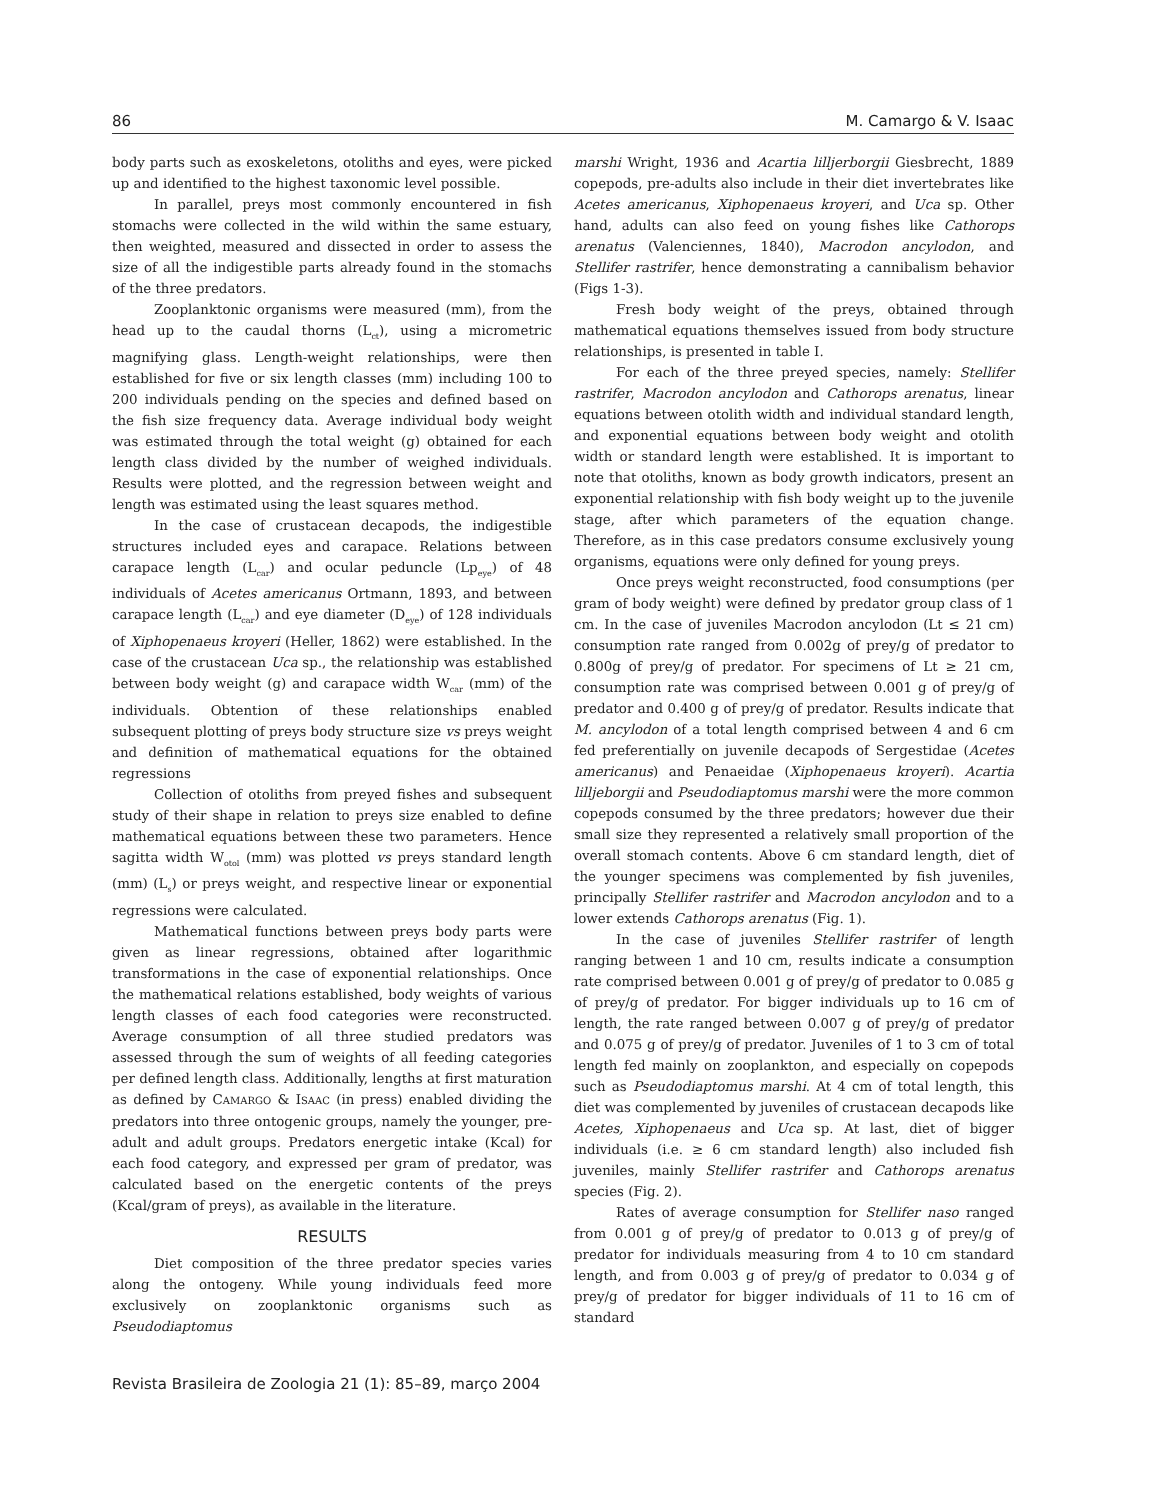86 M. Camargo & V. Isaac
body parts such as exoskeletons, otoliths and eyes, were picked up and identified to the highest taxonomic level possible.
In parallel, preys most commonly encountered in fish stomachs were collected in the wild within the same estuary, then weighted, measured and dissected in order to assess the size of all the indigestible parts already found in the stomachs of the three predators.
Zooplanktonic organisms were measured (mm), from the head up to the caudal thorns (L<sub>ct</sub>), using a micrometric magnifying glass. Length-weight relationships, were then established for five or six length classes (mm) including 100 to 200 individuals pending on the species and defined based on the fish size frequency data. Average individual body weight was estimated through the total weight (g) obtained for each length class divided by the number of weighed individuals. Results were plotted, and the regression between weight and length was estimated using the least squares method.
In the case of crustacean decapods, the indigestible structures included eyes and carapace. Relations between carapace length (L<sub>car</sub>) and ocular peduncle (Lp<sub>eye</sub>) of 48 individuals of Acetes americanus Ortmann, 1893, and between carapace length (L<sub>car</sub>) and eye diameter (D<sub>eye</sub>) of 128 individuals of Xiphopenaeus kroyeri (Heller, 1862) were established. In the case of the crustacean Uca sp., the relationship was established between body weight (g) and carapace width W<sub>car</sub> (mm) of the individuals. Obtention of these relationships enabled subsequent plotting of preys body structure size vs preys weight and definition of mathematical equations for the obtained regressions
Collection of otoliths from preyed fishes and subsequent study of their shape in relation to preys size enabled to define mathematical equations between these two parameters. Hence sagitta width W<sub>otol</sub> (mm) was plotted vs preys standard length (mm) (L<sub>s</sub>) or preys weight, and respective linear or exponential regressions were calculated.
Mathematical functions between preys body parts were given as linear regressions, obtained after logarithmic transformations in the case of exponential relationships. Once the mathematical relations established, body weights of various length classes of each food categories were reconstructed. Average consumption of all three studied predators was assessed through the sum of weights of all feeding categories per defined length class. Additionally, lengths at first maturation as defined by CAMARGO & ISAAC (in press) enabled dividing the predators into three ontogenic groups, namely the younger, pre-adult and adult groups. Predators energetic intake (Kcal) for each food category, and expressed per gram of predator, was calculated based on the energetic contents of the preys (Kcal/gram of preys), as available in the literature.
RESULTS
Diet composition of the three predator species varies along the ontogeny. While young individuals feed more exclusively on zooplanktonic organisms such as Pseudodiaptomus
marshi Wright, 1936 and Acartia lilljerborgii Giesbrecht, 1889 copepods, pre-adults also include in their diet invertebrates like Acetes americanus, Xiphopenaeus kroyeri, and Uca sp. Other hand, adults can also feed on young fishes like Cathorops arenatus (Valenciennes, 1840), Macrodon ancylodon, and Stellifer rastrifer, hence demonstrating a cannibalism behavior (Figs 1-3).
Fresh body weight of the preys, obtained through mathematical equations themselves issued from body structure relationships, is presented in table I.
For each of the three preyed species, namely: Stellifer rastrifer, Macrodon ancylodon and Cathorops arenatus, linear equations between otolith width and individual standard length, and exponential equations between body weight and otolith width or standard length were established. It is important to note that otoliths, known as body growth indicators, present an exponential relationship with fish body weight up to the juvenile stage, after which parameters of the equation change. Therefore, as in this case predators consume exclusively young organisms, equations were only defined for young preys.
Once preys weight reconstructed, food consumptions (per gram of body weight) were defined by predator group class of 1 cm. In the case of juveniles Macrodon ancylodon (Lt ≤ 21 cm) consumption rate ranged from 0.002g of prey/g of predator to 0.800g of prey/g of predator. For specimens of Lt ≥ 21 cm, consumption rate was comprised between 0.001 g of prey/g of predator and 0.400 g of prey/g of predator. Results indicate that M. ancylodon of a total length comprised between 4 and 6 cm fed preferentially on juvenile decapods of Sergestidae (Acetes americanus) and Penaeidae (Xiphopenaeus kroyeri). Acartia lilljeborgii and Pseudodiaptomus marshi were the more common copepods consumed by the three predators; however due their small size they represented a relatively small proportion of the overall stomach contents. Above 6 cm standard length, diet of the younger specimens was complemented by fish juveniles, principally Stellifer rastrifer and Macrodon ancylodon and to a lower extends Cathorops arenatus (Fig. 1).
In the case of juveniles Stellifer rastrifer of length ranging between 1 and 10 cm, results indicate a consumption rate comprised between 0.001 g of prey/g of predator to 0.085 g of prey/g of predator. For bigger individuals up to 16 cm of length, the rate ranged between 0.007 g of prey/g of predator and 0.075 g of prey/g of predator. Juveniles of 1 to 3 cm of total length fed mainly on zooplankton, and especially on copepods such as Pseudodiaptomus marshi. At 4 cm of total length, this diet was complemented by juveniles of crustacean decapods like Acetes, Xiphopenaeus and Uca sp. At last, diet of bigger individuals (i.e. ≥ 6 cm standard length) also included fish juveniles, mainly Stellifer rastrifer and Cathorops arenatus species (Fig. 2).
Rates of average consumption for Stellifer naso ranged from 0.001 g of prey/g of predator to 0.013 g of prey/g of predator for individuals measuring from 4 to 10 cm standard length, and from 0.003 g of prey/g of predator to 0.034 g of prey/g of predator for bigger individuals of 11 to 16 cm of standard
Revista Brasileira de Zoologia 21 (1): 85–89, março 2004